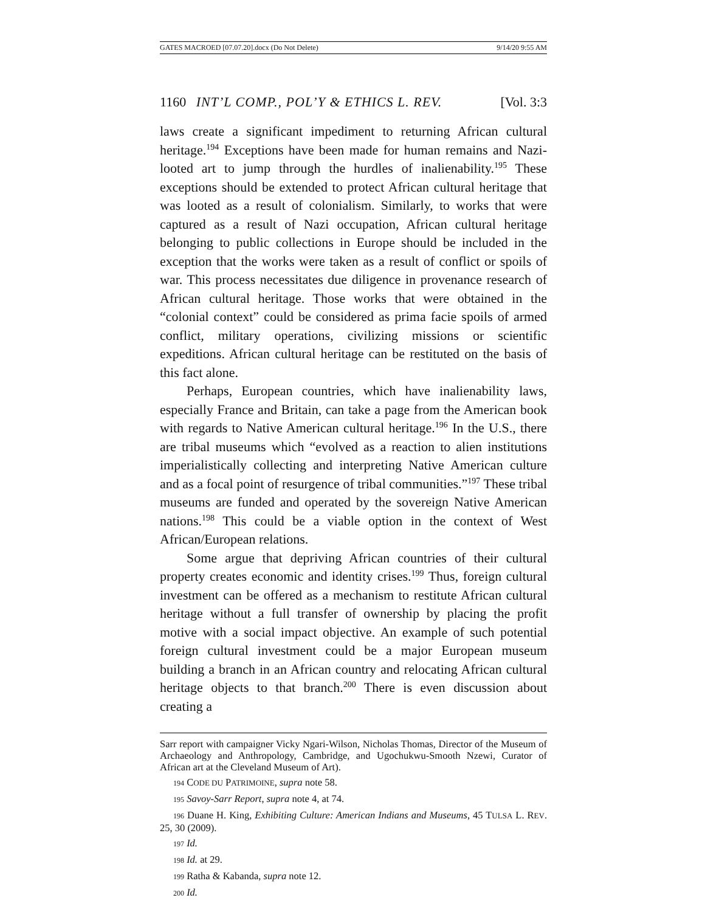GATES MACROED [07.07.20].docx (Do Not Delete) 9/14/20 9:55 AM
1160 INT’L COMP., POL’Y & ETHICS L. REV. [Vol. 3:3
laws create a significant impediment to returning African cultural heritage.<sup>194</sup> Exceptions have been made for human remains and Nazi-looted art to jump through the hurdles of inalienability.<sup>195</sup> These exceptions should be extended to protect African cultural heritage that was looted as a result of colonialism. Similarly, to works that were captured as a result of Nazi occupation, African cultural heritage belonging to public collections in Europe should be included in the exception that the works were taken as a result of conflict or spoils of war. This process necessitates due diligence in provenance research of African cultural heritage. Those works that were obtained in the “colonial context” could be considered as prima facie spoils of armed conflict, military operations, civilizing missions or scientific expeditions. African cultural heritage can be restituted on the basis of this fact alone.
Perhaps, European countries, which have inalienability laws, especially France and Britain, can take a page from the American book with regards to Native American cultural heritage.<sup>196</sup> In the U.S., there are tribal museums which “evolved as a reaction to alien institutions imperialistically collecting and interpreting Native American culture and as a focal point of resurgence of tribal communities.”<sup>197</sup> These tribal museums are funded and operated by the sovereign Native American nations.<sup>198</sup> This could be a viable option in the context of West African/European relations.
Some argue that depriving African countries of their cultural property creates economic and identity crises.<sup>199</sup> Thus, foreign cultural investment can be offered as a mechanism to restitute African cultural heritage without a full transfer of ownership by placing the profit motive with a social impact objective. An example of such potential foreign cultural investment could be a major European museum building a branch in an African country and relocating African cultural heritage objects to that branch.<sup>200</sup> There is even discussion about creating a
Sarr report with campaigner Vicky Ngari-Wilson, Nicholas Thomas, Director of the Museum of Archaeology and Anthropology, Cambridge, and Ugochukwu-Smooth Nzewi, Curator of African art at the Cleveland Museum of Art).
194 CODE DU PATRIMOINE, supra note 58.
195 Savoy-Sarr Report, supra note 4, at 74.
196 Duane H. King, Exhibiting Culture: American Indians and Museums, 45 TULSA L. REV. 25, 30 (2009).
197 Id.
198 Id. at 29.
199 Ratha & Kabanda, supra note 12.
200 Id.